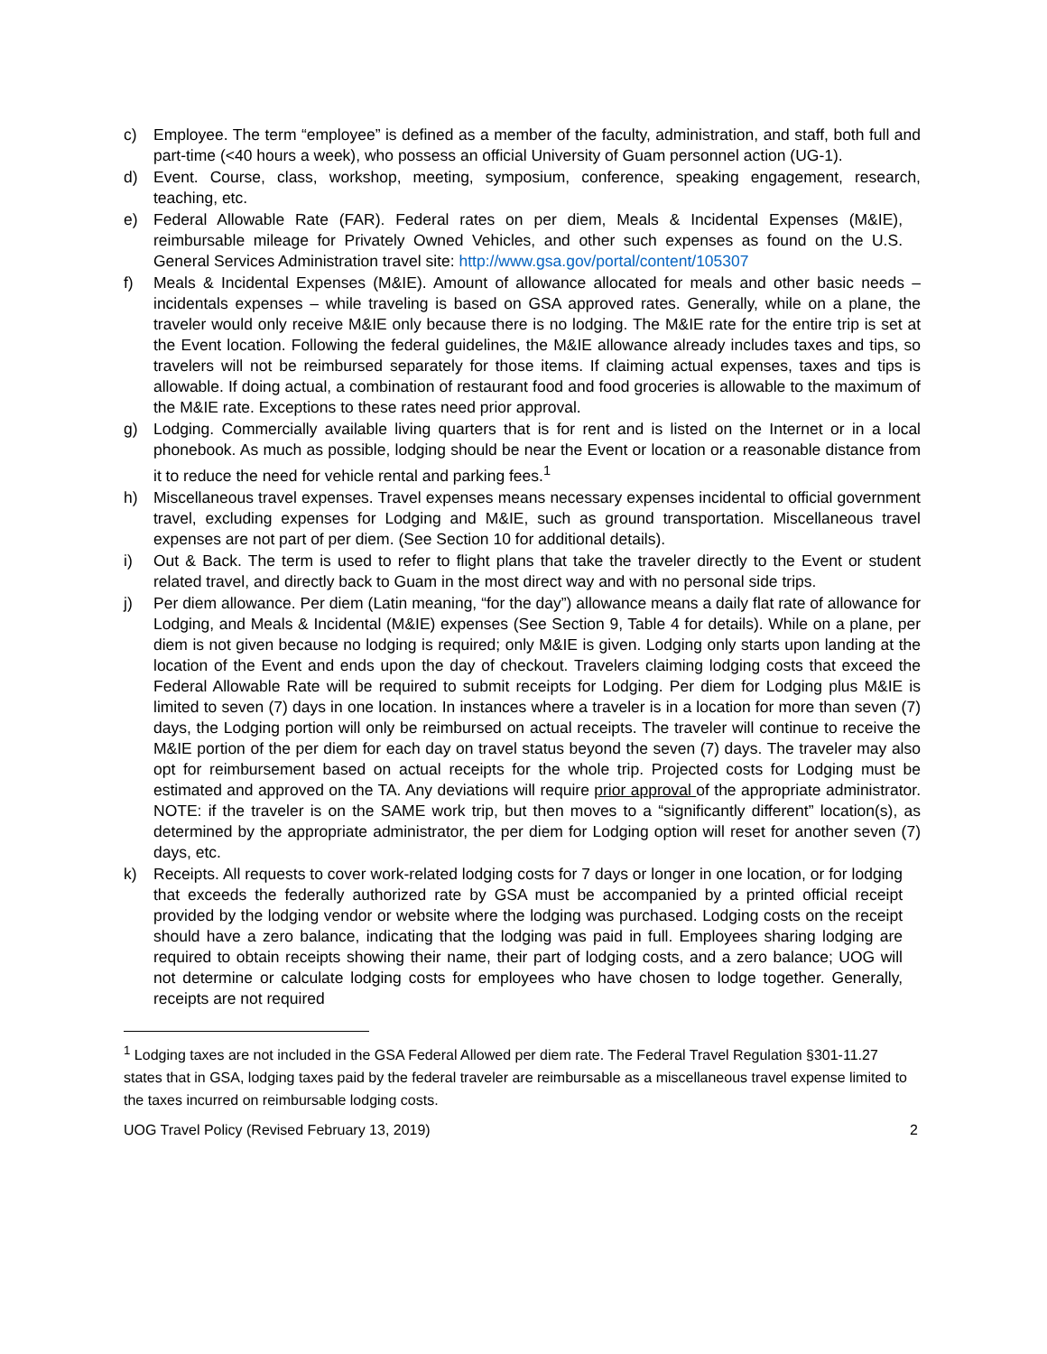c) Employee. The term “employee” is defined as a member of the faculty, administration, and staff, both full and part-time (<40 hours a week), who possess an official University of Guam personnel action (UG-1).
d) Event. Course, class, workshop, meeting, symposium, conference, speaking engagement, research, teaching, etc.
e) Federal Allowable Rate (FAR). Federal rates on per diem, Meals & Incidental Expenses (M&IE), reimbursable mileage for Privately Owned Vehicles, and other such expenses as found on the U.S. General Services Administration travel site: http://www.gsa.gov/portal/content/105307
f) Meals & Incidental Expenses (M&IE). Amount of allowance allocated for meals and other basic needs – incidentals expenses – while traveling is based on GSA approved rates. Generally, while on a plane, the traveler would only receive M&IE only because there is no lodging. The M&IE rate for the entire trip is set at the Event location. Following the federal guidelines, the M&IE allowance already includes taxes and tips, so travelers will not be reimbursed separately for those items. If claiming actual expenses, taxes and tips is allowable. If doing actual, a combination of restaurant food and food groceries is allowable to the maximum of the M&IE rate. Exceptions to these rates need prior approval.
g) Lodging. Commercially available living quarters that is for rent and is listed on the Internet or in a local phonebook. As much as possible, lodging should be near the Event or location or a reasonable distance from it to reduce the need for vehicle rental and parking fees.<sup>1</sup>
h) Miscellaneous travel expenses. Travel expenses means necessary expenses incidental to official government travel, excluding expenses for Lodging and M&IE, such as ground transportation. Miscellaneous travel expenses are not part of per diem. (See Section 10 for additional details).
i) Out & Back. The term is used to refer to flight plans that take the traveler directly to the Event or student related travel, and directly back to Guam in the most direct way and with no personal side trips.
j) Per diem allowance. Per diem (Latin meaning, “for the day”) allowance means a daily flat rate of allowance for Lodging, and Meals & Incidental (M&IE) expenses (See Section 9, Table 4 for details). While on a plane, per diem is not given because no lodging is required; only M&IE is given. Lodging only starts upon landing at the location of the Event and ends upon the day of checkout. Travelers claiming lodging costs that exceed the Federal Allowable Rate will be required to submit receipts for Lodging. Per diem for Lodging plus M&IE is limited to seven (7) days in one location. In instances where a traveler is in a location for more than seven (7) days, the Lodging portion will only be reimbursed on actual receipts. The traveler will continue to receive the M&IE portion of the per diem for each day on travel status beyond the seven (7) days. The traveler may also opt for reimbursement based on actual receipts for the whole trip. Projected costs for Lodging must be estimated and approved on the TA. Any deviations will require prior approval of the appropriate administrator. NOTE: if the traveler is on the SAME work trip, but then moves to a “significantly different” location(s), as determined by the appropriate administrator, the per diem for Lodging option will reset for another seven (7) days, etc.
k) Receipts. All requests to cover work-related lodging costs for 7 days or longer in one location, or for lodging that exceeds the federally authorized rate by GSA must be accompanied by a printed official receipt provided by the lodging vendor or website where the lodging was purchased. Lodging costs on the receipt should have a zero balance, indicating that the lodging was paid in full. Employees sharing lodging are required to obtain receipts showing their name, their part of lodging costs, and a zero balance; UOG will not determine or calculate lodging costs for employees who have chosen to lodge together. Generally, receipts are not required
<sup>1</sup> Lodging taxes are not included in the GSA Federal Allowed per diem rate. The Federal Travel Regulation §301-11.27 states that in GSA, lodging taxes paid by the federal traveler are reimbursable as a miscellaneous travel expense limited to the taxes incurred on reimbursable lodging costs.
UOG Travel Policy (Revised February 13, 2019) 2